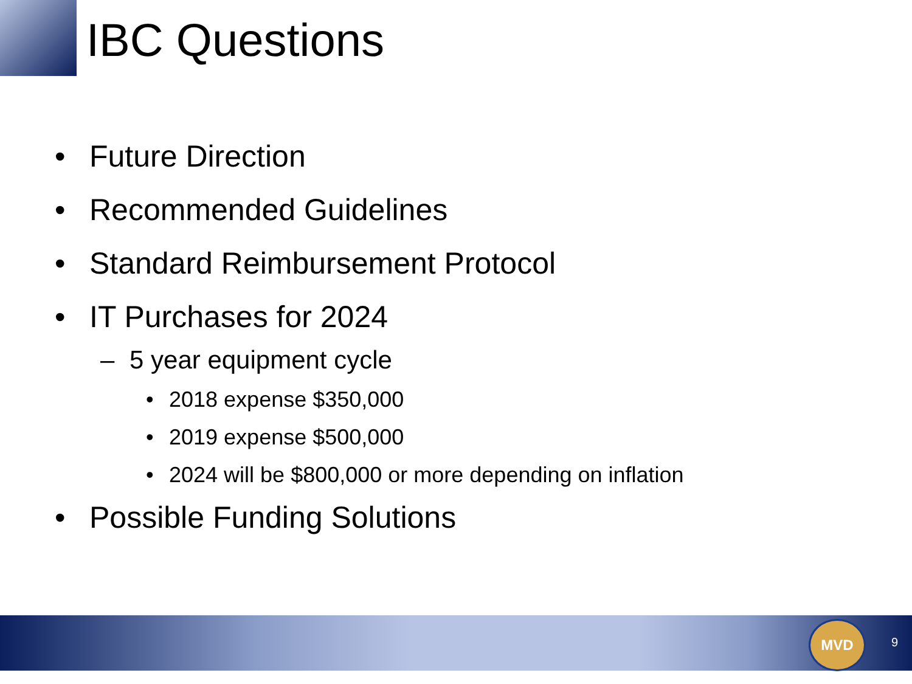IBC Questions
• Future Direction
• Recommended Guidelines
• Standard Reimbursement Protocol
• IT Purchases for 2024
– 5 year equipment cycle
• 2018 expense $350,000
• 2019 expense $500,000
• 2024 will be $800,000 or more depending on inflation
• Possible Funding Solutions
MVD
9